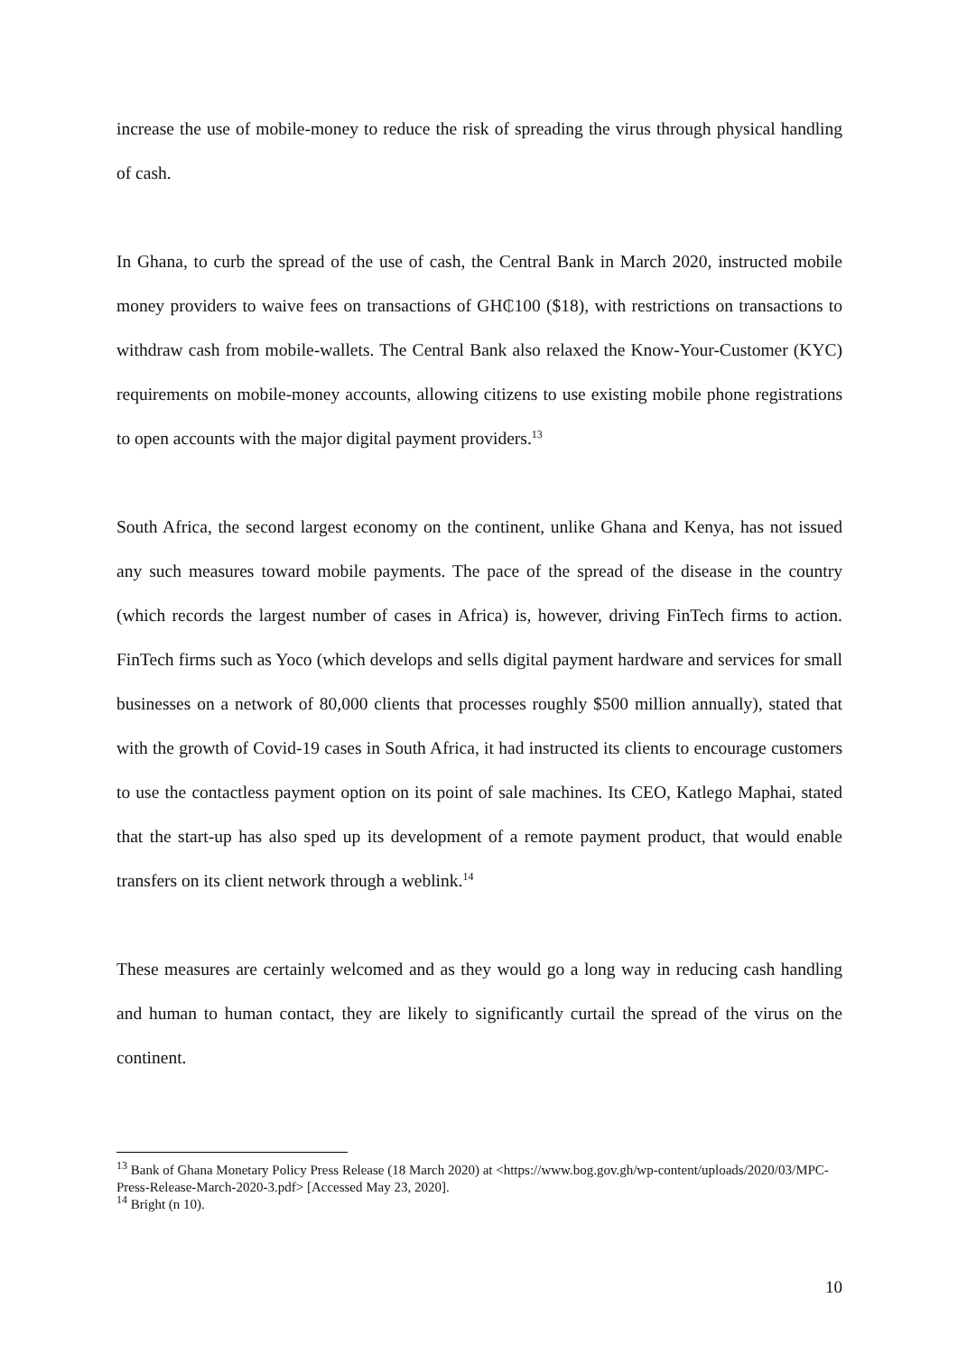increase the use of mobile-money to reduce the risk of spreading the virus through physical handling of cash.
In Ghana, to curb the spread of the use of cash, the Central Bank in March 2020, instructed mobile money providers to waive fees on transactions of GH₵100 ($18), with restrictions on transactions to withdraw cash from mobile-wallets. The Central Bank also relaxed the Know-Your-Customer (KYC) requirements on mobile-money accounts, allowing citizens to use existing mobile phone registrations to open accounts with the major digital payment providers.<sup>13</sup>
South Africa, the second largest economy on the continent, unlike Ghana and Kenya, has not issued any such measures toward mobile payments. The pace of the spread of the disease in the country (which records the largest number of cases in Africa) is, however, driving FinTech firms to action. FinTech firms such as Yoco (which develops and sells digital payment hardware and services for small businesses on a network of 80,000 clients that processes roughly $500 million annually), stated that with the growth of Covid-19 cases in South Africa, it had instructed its clients to encourage customers to use the contactless payment option on its point of sale machines. Its CEO, Katlego Maphai, stated that the start-up has also sped up its development of a remote payment product, that would enable transfers on its client network through a weblink.<sup>14</sup>
These measures are certainly welcomed and as they would go a long way in reducing cash handling and human to human contact, they are likely to significantly curtail the spread of the virus on the continent.
<sup>13</sup> Bank of Ghana Monetary Policy Press Release (18 March 2020) at <https://www.bog.gov.gh/wp-content/uploads/2020/03/MPC-Press-Release-March-2020-3.pdf> [Accessed May 23, 2020].
<sup>14</sup> Bright (n 10).
10